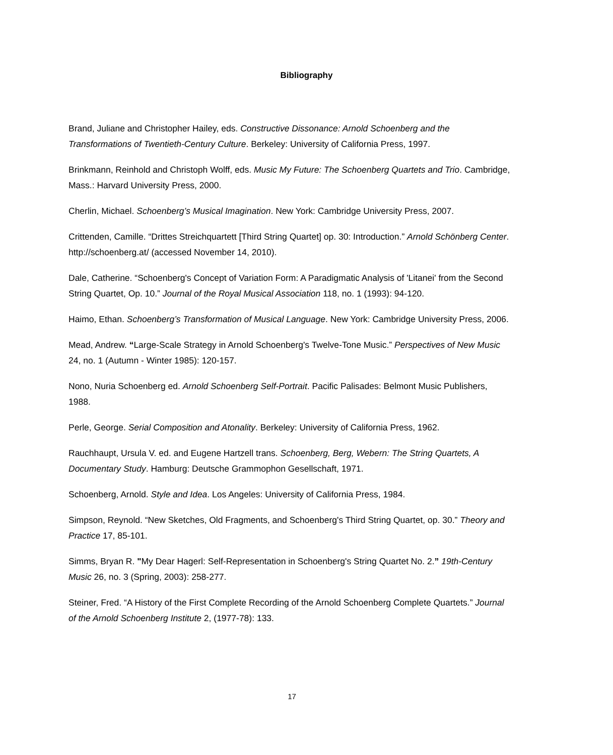Bibliography
Brand, Juliane and Christopher Hailey, eds. Constructive Dissonance: Arnold Schoenberg and the Transformations of Twentieth-Century Culture. Berkeley: University of California Press, 1997.
Brinkmann, Reinhold and Christoph Wolff, eds. Music My Future: The Schoenberg Quartets and Trio. Cambridge, Mass.: Harvard University Press, 2000.
Cherlin, Michael. Schoenberg’s Musical Imagination. New York: Cambridge University Press, 2007.
Crittenden, Camille. “Drittes Streichquartett [Third String Quartet] op. 30: Introduction.” Arnold Schönberg Center. http://schoenberg.at/ (accessed November 14, 2010).
Dale, Catherine. “Schoenberg's Concept of Variation Form: A Paradigmatic Analysis of 'Litanei' from the Second String Quartet, Op. 10.” Journal of the Royal Musical Association 118, no. 1 (1993): 94-120.
Haimo, Ethan. Schoenberg’s Transformation of Musical Language. New York: Cambridge University Press, 2006.
Mead, Andrew. “Large-Scale Strategy in Arnold Schoenberg's Twelve-Tone Music.” Perspectives of New Music 24, no. 1 (Autumn - Winter 1985): 120-157.
Nono, Nuria Schoenberg ed. Arnold Schoenberg Self-Portrait. Pacific Palisades: Belmont Music Publishers, 1988.
Perle, George. Serial Composition and Atonality. Berkeley: University of California Press, 1962.
Rauchhaupt, Ursula V. ed. and Eugene Hartzell trans. Schoenberg, Berg, Webern: The String Quartets, A Documentary Study. Hamburg: Deutsche Grammophon Gesellschaft, 1971.
Schoenberg, Arnold. Style and Idea. Los Angeles: University of California Press, 1984.
Simpson, Reynold. “New Sketches, Old Fragments, and Schoenberg's Third String Quartet, op. 30.” Theory and Practice 17, 85-101.
Simms, Bryan R. "My Dear Hagerl: Self-Representation in Schoenberg's String Quartet No. 2.” 19th-Century Music 26, no. 3 (Spring, 2003): 258-277.
Steiner, Fred. “A History of the First Complete Recording of the Arnold Schoenberg Complete Quartets.” Journal of the Arnold Schoenberg Institute 2, (1977-78): 133.
17